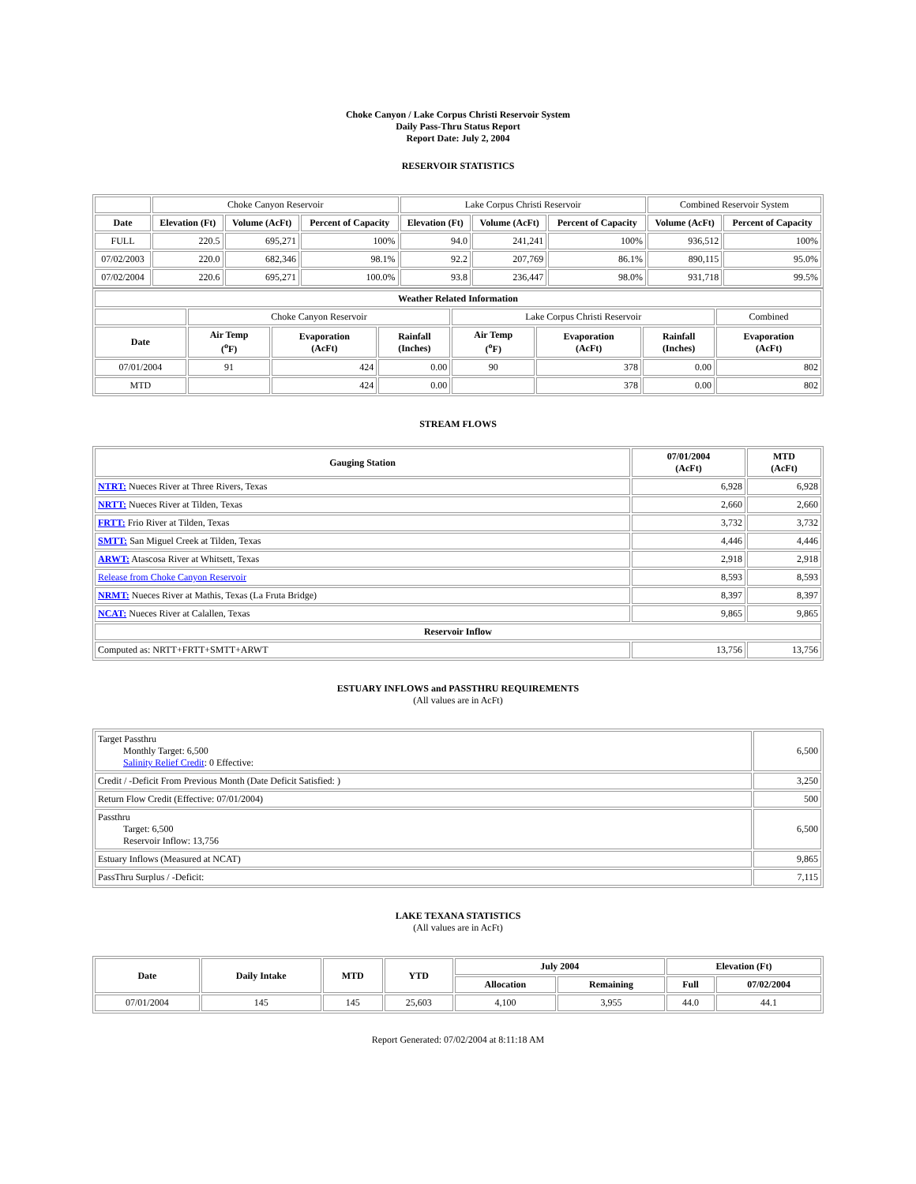Choke Canyon / Lake Corpus Christi Reservoir System
Daily Pass-Thru Status Report
Report Date: July 2, 2004
RESERVOIR STATISTICS
| | Choke Canyon Reservoir | | | Lake Corpus Christi Reservoir | | | Combined Reservoir System | |
| Date | Elevation (Ft) | Volume (AcFt) | Percent of Capacity | Elevation (Ft) | Volume (AcFt) | Percent of Capacity | Volume (AcFt) | Percent of Capacity |
| FULL | 220.5 | 695,271 | 100% | 94.0 | 241,241 | 100% | 936,512 | 100% |
| 07/02/2003 | 220.0 | 682,346 | 98.1% | 92.2 | 207,769 | 86.1% | 890,115 | 95.0% |
| 07/02/2004 | 220.6 | 695,271 | 100.0% | 93.8 | 236,447 | 98.0% | 931,718 | 99.5% |
| Weather Related Information | | | | | | | |
| --- | --- | --- | --- | --- | --- | --- | --- |
| | Choke Canyon Reservoir | | | Lake Corpus Christi Reservoir | | | Combined |
| Date | Air Temp (<sup>o</sup>F) | Evaporation (AcFt) | Rainfall (Inches) | Air Temp (<sup>o</sup>F) | Evaporation (AcFt) | Rainfall (Inches) | Evaporation (AcFt) |
| 07/01/2004 | 91 | 424 | 0.00 | 90 | 378 | 0.00 | 802 |
| MTD | | 424 | 0.00 | | 378 | 0.00 | 802 |
STREAM FLOWS
| Gauging Station | 07/01/2004 (AcFt) | MTD (AcFt) |
| --- | --- | --- |
| NTRT: Nueces River at Three Rivers, Texas | 6,928 | 6,928 |
| NRTT: Nueces River at Tilden, Texas | 2,660 | 2,660 |
| FRTT: Frio River at Tilden, Texas | 3,732 | 3,732 |
| SMTT: San Miguel Creek at Tilden, Texas | 4,446 | 4,446 |
| ARWT: Atascosa River at Whitsett, Texas | 2,918 | 2,918 |
| Release from Choke Canyon Reservoir | 8,593 | 8,593 |
| NRMT: Nueces River at Mathis, Texas (La Fruta Bridge) | 8,397 | 8,397 |
| NCAT: Nueces River at Calallen, Texas | 9,865 | 9,865 |
| Reservoir Inflow | | |
| Computed as: NRTT+FRTT+SMTT+ARWT | 13,756 | 13,756 |
ESTUARY INFLOWS and PASSTHRU REQUIREMENTS
(All values are in AcFt)
| Target Passthru Monthly Target: 6,500 Salinity Relief Credit : 0 Effective: | 6,500 |
| Credit / -Deficit From Previous Month (Date Deficit Satisfied: ) | 3,250 |
| Return Flow Credit (Effective: 07/01/2004) | 500 |
| Passthru Target: 6,500 Reservoir Inflow: 13,756 | 6,500 |
| Estuary Inflows (Measured at NCAT) | 9,865 |
| PassThru Surplus / -Deficit: | 7,115 |
LAKE TEXANA STATISTICS
(All values are in AcFt)
| Date | Daily Intake | MTD | YTD | July 2004 | | Elevation (Ft) | |
| --- | --- | --- | --- | --- | --- | --- | --- |
| | | | | Allocation | Remaining | Full | 07/02/2004 |
| 07/01/2004 | 145 | 145 | 25,603 | 4,100 | 3,955 | 44.0 | 44.1 |
Report Generated: 07/02/2004 at 8:11:18 AM